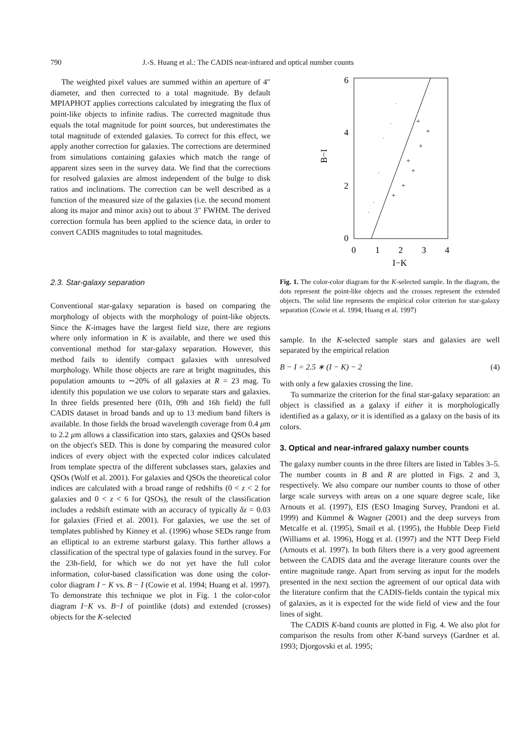790 J.-S. Huang et al.: The CADIS near-infrared and optical number counts
The weighted pixel values are summed within an aperture of 4″ diameter, and then corrected to a total magnitude. By default MPIAPHOT applies corrections calculated by integrating the flux of point-like objects to infinite radius. The corrected magnitude thus equals the total magnitude for point sources, but underestimates the total magnitude of extended galaxies. To correct for this effect, we apply another correction for galaxies. The corrections are determined from simulations containing galaxies which match the range of apparent sizes seen in the survey data. We find that the corrections for resolved galaxies are almost independent of the bulge to disk ratios and inclinations. The correction can be well described as a function of the measured size of the galaxies (i.e. the second moment along its major and minor axis) out to about 3″ FWHM. The derived correction formula has been applied to the science data, in order to convert CADIS magnitudes to total magnitudes.
2.3. Star-galaxy separation
Conventional star-galaxy separation is based on comparing the morphology of objects with the morphology of point-like objects. Since the K-images have the largest field size, there are regions where only information in K is available, and there we used this conventional method for star-galaxy separation. However, this method fails to identify compact galaxies with unresolved morphology. While those objects are rare at bright magnitudes, this population amounts to ∼20% of all galaxies at R = 23 mag. To identify this population we use colors to separate stars and galaxies. In three fields presented here (01h, 09h and 16h field) the full CADIS dataset in broad bands and up to 13 medium band filters is available. In those fields the broad wavelength coverage from 0.4 μm to 2.2 μm allows a classification into stars, galaxies and QSOs based on the object's SED. This is done by comparing the measured color indices of every object with the expected color indices calculated from template spectra of the different subclasses stars, galaxies and QSOs (Wolf et al. 2001). For galaxies and QSOs the theoretical color indices are calculated with a broad range of redshifts (0 < z < 2 for galaxies and 0 < z < 6 for QSOs), the result of the classification includes a redshift estimate with an accuracy of typically δz = 0.03 for galaxies (Fried et al. 2001). For galaxies, we use the set of templates published by Kinney et al. (1996) whose SEDs range from an elliptical to an extreme starburst galaxy. This further allows a classification of the spectral type of galaxies found in the survey. For the 23h-field, for which we do not yet have the full color information, color-based classification was done using the color-color diagram I − K vs. B − I (Cowie et al. 1994; Huang et al. 1997). To demonstrate this technique we plot in Fig. 1 the color-color diagram I−K vs. B−I of pointlike (dots) and extended (crosses) objects for the K-selected
+
+
+
+
+
+
+
6
4
2
0
0
1
2
3
4
I−K
B−I
Fig. 1. The color-color diagram for the K-selected sample. In the diagram, the dots represent the point-like objects and the crosses represent the extended objects. The solid line represents the empirical color criterion for star-galaxy separation (Cowie et al. 1994; Huang et al. 1997)
sample. In the K-selected sample stars and galaxies are well separated by the empirical relation
B − I = 2.5 ∗ (I − K) − 2 (4)
with only a few galaxies crossing the line.
To summarize the criterion for the final star-galaxy separation: an object is classified as a galaxy if either it is morphologically identified as a galaxy, or it is identified as a galaxy on the basis of its colors.
3. Optical and near-infrared galaxy number counts
The galaxy number counts in the three filters are listed in Tables 3–5. The number counts in B and R are plotted in Figs. 2 and 3, respectively. We also compare our number counts to those of other large scale surveys with areas on a one square degree scale, like Arnouts et al. (1997), EIS (ESO Imaging Survey, Prandoni et al. 1999) and Kümmel & Wagner (2001) and the deep surveys from Metcalfe et al. (1995), Smail et al. (1995), the Hubble Deep Field (Williams et al. 1996), Hogg et al. (1997) and the NTT Deep Field (Arnouts et al. 1997). In both filters there is a very good agreement between the CADIS data and the average literature counts over the entire magnitude range. Apart from serving as input for the models presented in the next section the agreement of our optical data with the literature confirm that the CADIS-fields contain the typical mix of galaxies, as it is expected for the wide field of view and the four lines of sight.
The CADIS K-band counts are plotted in Fig. 4. We also plot for comparison the results from other K-band surveys (Gardner et al. 1993; Djorgovski et al. 1995;